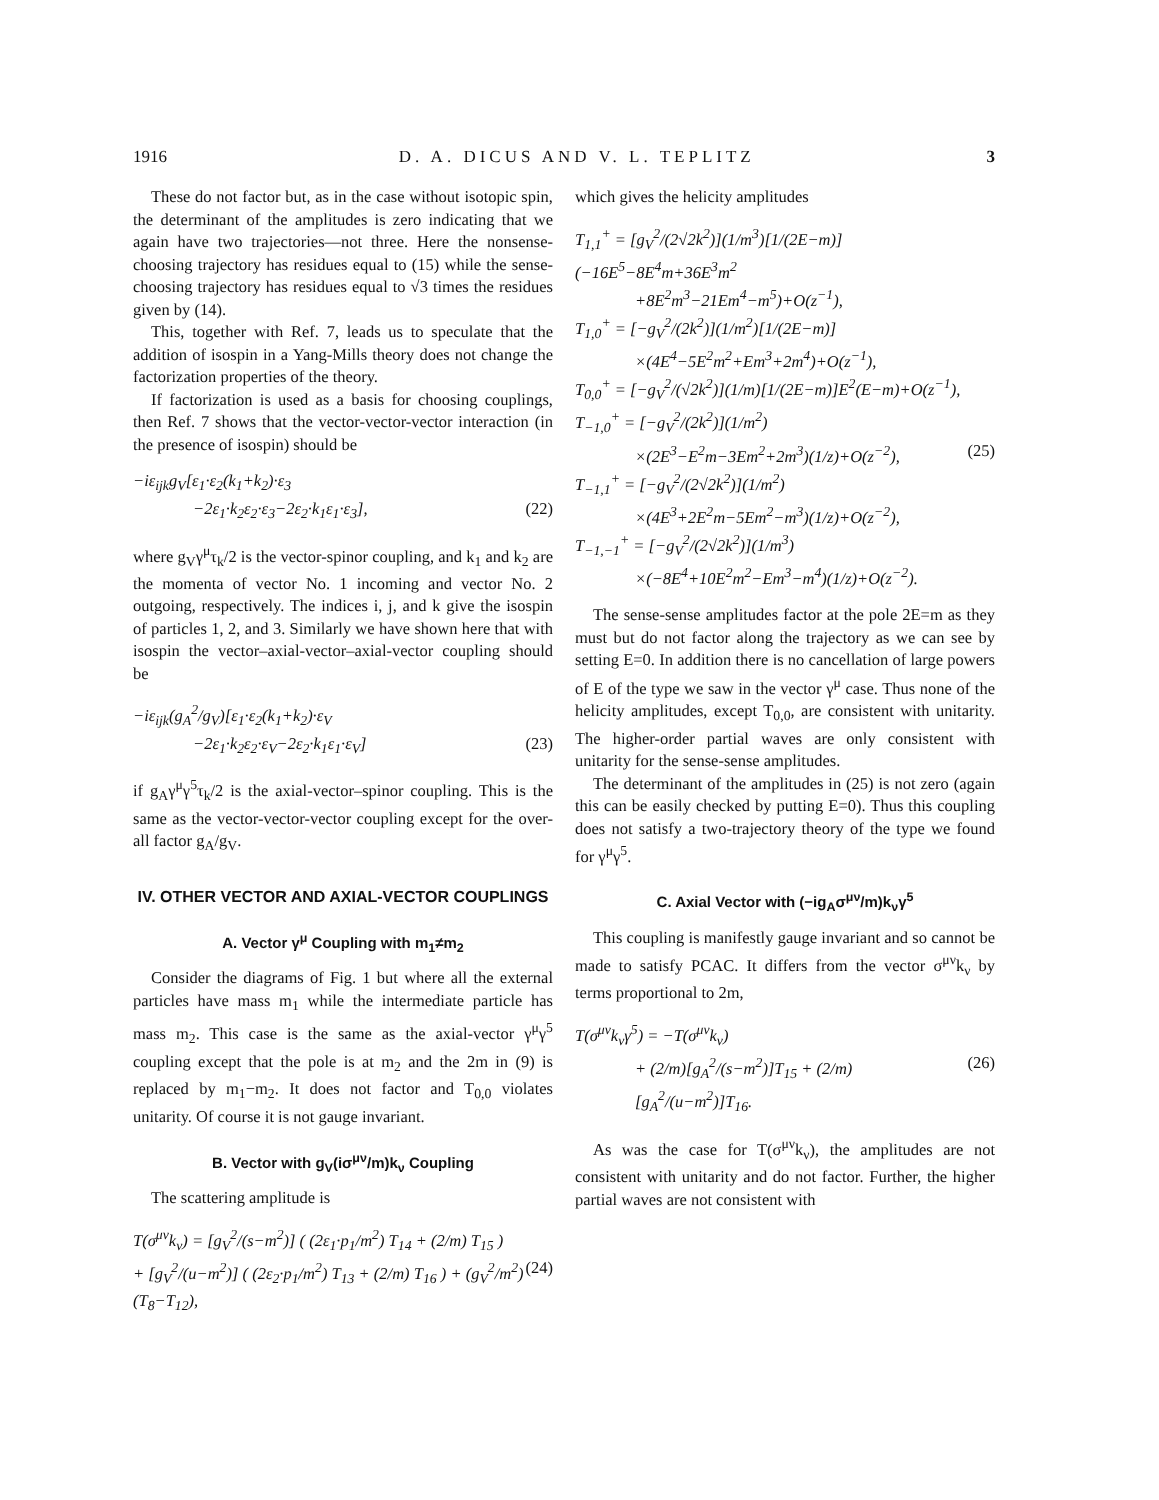1916 D. A. DICUS AND V. L. TEPLITZ 3
These do not factor but, as in the case without isotopic spin, the determinant of the amplitudes is zero indicating that we again have two trajectories—not three. Here the nonsense-choosing trajectory has residues equal to (15) while the sense-choosing trajectory has residues equal to √3 times the residues given by (14).
This, together with Ref. 7, leads us to speculate that the addition of isospin in a Yang-Mills theory does not change the factorization properties of the theory.
If factorization is used as a basis for choosing couplings, then Ref. 7 shows that the vector-vector-vector interaction (in the presence of isospin) should be
−iε<sub>ijk</sub>g<sub>V</sub>[ε<sub>1</sub>·ε<sub>2</sub>(k<sub>1</sub>+k<sub>2</sub>)·ε<sub>3</sub>
−2ε<sub>1</sub>·k<sub>2</sub>ε<sub>2</sub>·ε<sub>3</sub>−2ε<sub>2</sub>·k<sub>1</sub>ε<sub>1</sub>·ε<sub>3</sub>], (22)
where g<sub>V</sub>γ<sup>μ</sup>τ<sub>k</sub>/2 is the vector-spinor coupling, and k<sub>1</sub> and k<sub>2</sub> are the momenta of vector No. 1 incoming and vector No. 2 outgoing, respectively. The indices i, j, and k give the isospin of particles 1, 2, and 3. Similarly we have shown here that with isospin the vector–axial-vector–axial-vector coupling should be
−iε<sub>ijk</sub>(g<sub>A</sub><sup>2</sup>/g<sub>V</sub>)[ε<sub>1</sub>·ε<sub>2</sub>(k<sub>1</sub>+k<sub>2</sub>)·ε<sub>V</sub>
−2ε<sub>1</sub>·k<sub>2</sub>ε<sub>2</sub>·ε<sub>V</sub>−2ε<sub>2</sub>·k<sub>1</sub>ε<sub>1</sub>·ε<sub>V</sub>] (23)
if g<sub>A</sub>γ<sup>μ</sup>γ<sup>5</sup>τ<sub>k</sub>/2 is the axial-vector–spinor coupling. This is the same as the vector-vector-vector coupling except for the over-all factor g<sub>A</sub>/g<sub>V</sub>.
IV. OTHER VECTOR AND AXIAL-VECTOR COUPLINGS
A. Vector γ<sup>μ</sup> Coupling with m<sub>1</sub>≠m<sub>2</sub>
Consider the diagrams of Fig. 1 but where all the external particles have mass m<sub>1</sub> while the intermediate particle has mass m<sub>2</sub>. This case is the same as the axial-vector γ<sup>μ</sup>γ<sup>5</sup> coupling except that the pole is at m<sub>2</sub> and the 2m in (9) is replaced by m<sub>1</sub>−m<sub>2</sub>. It does not factor and T<sub>0,0</sub> violates unitarity. Of course it is not gauge invariant.
B. Vector with g<sub>V</sub>(iσ<sup>μν</sup>/m)k<sub>ν</sub> Coupling
The scattering amplitude is
T(σ<sup>μν</sup>k<sub>ν</sub>) = [g<sub>V</sub><sup>2</sup>/(s−m<sup>2</sup>)] ( (2ε<sub>1</sub>·p<sub>1</sub>/m<sup>2</sup>) T<sub>14</sub> + (2/m) T<sub>15</sub> )
+ [g<sub>V</sub><sup>2</sup>/(u−m<sup>2</sup>)] ( (2ε<sub>2</sub>·p<sub>1</sub>/m<sup>2</sup>) T<sub>13</sub> + (2/m) T<sub>16</sub> ) + (g<sub>V</sub><sup>2</sup>/m<sup>2</sup>)(T<sub>8</sub>−T<sub>12</sub>), (24)
which gives the helicity amplitudes
T<sub>1,1</sub><sup>+</sup> = [g<sub>V</sub><sup>2</sup>/(2√2k<sup>2</sup>)](1/m<sup>3</sup>)[1/(2E−m)](−16E<sup>5</sup>−8E<sup>4</sup>m+36E<sup>3</sup>m<sup>2</sup>
+8E<sup>2</sup>m<sup>3</sup>−21Em<sup>4</sup>−m<sup>5</sup>)+O(z<sup>−1</sup>),
T<sub>1,0</sub><sup>+</sup> = [−g<sub>V</sub><sup>2</sup>/(2k<sup>2</sup>)](1/m<sup>2</sup>)[1/(2E−m)]
×(4E<sup>4</sup>−5E<sup>2</sup>m<sup>2</sup>+Em<sup>3</sup>+2m<sup>4</sup>)+O(z<sup>−1</sup>),
T<sub>0,0</sub><sup>+</sup> = [−g<sub>V</sub><sup>2</sup>/(√2k<sup>2</sup>)](1/m)[1/(2E−m)]E<sup>2</sup>(E−m)+O(z<sup>−1</sup>),
T<sub>−1,0</sub><sup>+</sup> = [−g<sub>V</sub><sup>2</sup>/(2k<sup>2</sup>)](1/m<sup>2</sup>)
×(2E<sup>3</sup>−E<sup>2</sup>m−3Em<sup>2</sup>+2m<sup>3</sup>)(1/z)+O(z<sup>−2</sup>), (25)
T<sub>−1,1</sub><sup>+</sup> = [−g<sub>V</sub><sup>2</sup>/(2√2k<sup>2</sup>)](1/m<sup>2</sup>)
×(4E<sup>3</sup>+2E<sup>2</sup>m−5Em<sup>2</sup>−m<sup>3</sup>)(1/z)+O(z<sup>−2</sup>),
T<sub>−1,−1</sub><sup>+</sup> = [−g<sub>V</sub><sup>2</sup>/(2√2k<sup>2</sup>)](1/m<sup>3</sup>)
×(−8E<sup>4</sup>+10E<sup>2</sup>m<sup>2</sup>−Em<sup>3</sup>−m<sup>4</sup>)(1/z)+O(z<sup>−2</sup>).
The sense-sense amplitudes factor at the pole 2E=m as they must but do not factor along the trajectory as we can see by setting E=0. In addition there is no cancellation of large powers of E of the type we saw in the vector γ<sup>μ</sup> case. Thus none of the helicity amplitudes, except T<sub>0,0</sub>, are consistent with unitarity. The higher-order partial waves are only consistent with unitarity for the sense-sense amplitudes.
The determinant of the amplitudes in (25) is not zero (again this can be easily checked by putting E=0). Thus this coupling does not satisfy a two-trajectory theory of the type we found for γ<sup>μ</sup>γ<sup>5</sup>.
C. Axial Vector with (−ig<sub>A</sub>σ<sup>μν</sup>/m)k<sub>ν</sub>γ<sup>5</sup>
This coupling is manifestly gauge invariant and so cannot be made to satisfy PCAC. It differs from the vector σ<sup>μν</sup>k<sub>ν</sub> by terms proportional to 2m,
T(σ<sup>μν</sup>k<sub>ν</sub>γ<sup>5</sup>) = −T(σ<sup>μν</sup>k<sub>ν</sub>)
+ (2/m)[g<sub>A</sub><sup>2</sup>/(s−m<sup>2</sup>)]T<sub>15</sub> + (2/m)[g<sub>A</sub><sup>2</sup>/(u−m<sup>2</sup>)]T<sub>16</sub>. (26)
As was the case for T(σ<sup>μν</sup>k<sub>ν</sub>), the amplitudes are not consistent with unitarity and do not factor. Further, the higher partial waves are not consistent with